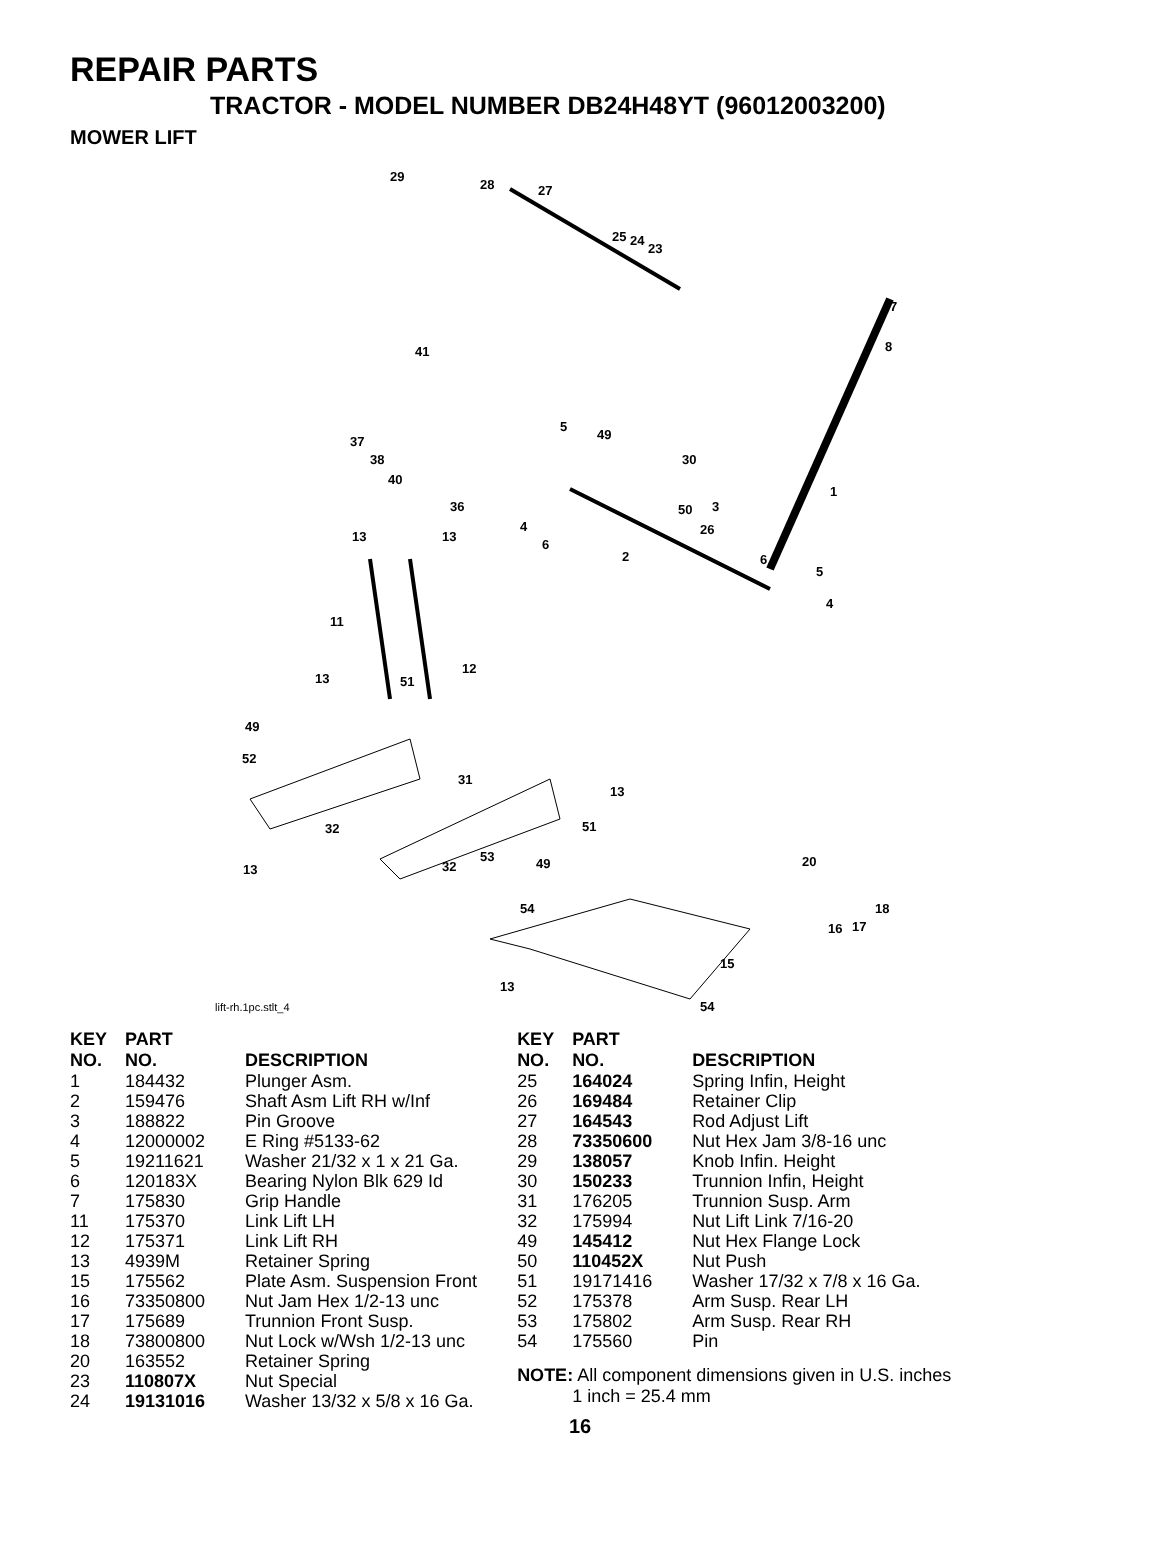REPAIR PARTS
TRACTOR - MODEL NUMBER DB24H48YT (96012003200)
MOWER LIFT
29
28 27
25 24
23
7
8 41
5
49
30
37
38
40
1
36 3 50
4
6
26 13 13
2 6
5
4
11
12
13 51
49
52
31
13
32 51
53
32 49 13
20
18 54
16 17
15
13
54 lift-rh.1pc.stlt_4
| KEY NO. | PART NO. | DESCRIPTION |
| --- | --- | --- |
| 1 | 184432 | Plunger Asm. |
| 2 | 159476 | Shaft Asm Lift RH w/Inf |
| 3 | 188822 | Pin Groove |
| 4 | 12000002 | E Ring #5133-62 |
| 5 | 19211621 | Washer 21/32 x 1 x 21 Ga. |
| 6 | 120183X | Bearing Nylon Blk 629 Id |
| 7 | 175830 | Grip Handle |
| 11 | 175370 | Link Lift LH |
| 12 | 175371 | Link Lift RH |
| 13 | 4939M | Retainer Spring |
| 15 | 175562 | Plate Asm. Suspension Front |
| 16 | 73350800 | Nut Jam Hex 1/2-13 unc |
| 17 | 175689 | Trunnion Front Susp. |
| 18 | 73800800 | Nut Lock w/Wsh 1/2-13 unc |
| 20 | 163552 | Retainer Spring |
| 23 | 110807X | Nut Special |
| 24 | 19131016 | Washer 13/32 x 5/8 x 16 Ga. |
| KEY NO. | PART NO. | DESCRIPTION |
| --- | --- | --- |
| 25 | 164024 | Spring Infin, Height |
| 26 | 169484 | Retainer Clip |
| 27 | 164543 | Rod Adjust Lift |
| 28 | 73350600 | Nut Hex Jam 3/8-16 unc |
| 29 | 138057 | Knob Infin. Height |
| 30 | 150233 | Trunnion Infin, Height |
| 31 | 176205 | Trunnion Susp. Arm |
| 32 | 175994 | Nut Lift Link 7/16-20 |
| 49 | 145412 | Nut Hex Flange Lock |
| 50 | 110452X | Nut Push |
| 51 | 19171416 | Washer 17/32 x 7/8 x 16 Ga. |
| 52 | 175378 | Arm Susp. Rear LH |
| 53 | 175802 | Arm Susp. Rear RH |
| 54 | 175560 | Pin |
NOTE: All component dimensions given in U.S. inches
1 inch = 25.4 mm
16